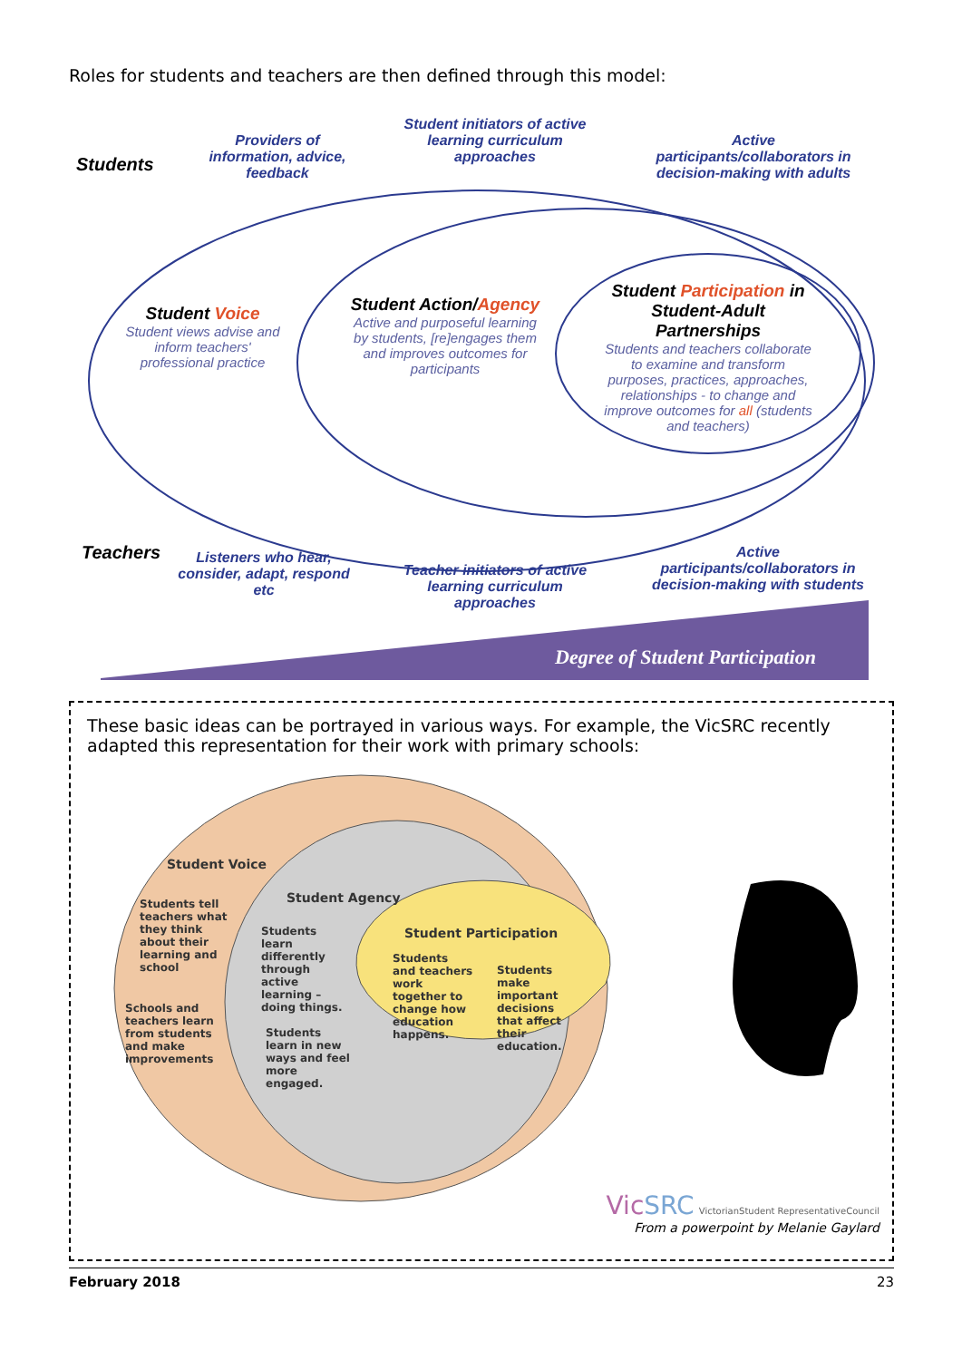Roles for students and teachers are then defined through this model:
Students
Providers of information, advice, feedback
Student initiators of active learning curriculum approaches
Active participants/collaborators in decision-making with adults
Student Voice
Student views advise and inform teachers' professional practice
Student Action/Agency
Active and purposeful learning by students, [re]engages them and improves outcomes for participants
Student Participation in Student-Adult Partnerships
Students and teachers collaborate to examine and transform purposes, practices, approaches, relationships - to change and improve outcomes for all (students and teachers)
Teachers
Listeners who hear, consider, adapt, respond etc
Teacher initiators of active learning curriculum approaches
Active participants/collaborators in decision-making with students
Degree of Student Participation
These basic ideas can be portrayed in various ways. For example, the VicSRC recently adapted this representation for their work with primary schools:
Student Voice
Students tell teachers what they think about their learning and school
Schools and teachers learn from students and make improvements
Student Agency
Students learn differently through active learning – doing things.
Students learn in new ways and feel more engaged.
Student Participation
Students and teachers work together to change how education happens.
Students make important decisions that affect their education.
Vic SRC VictorianStudent RepresentativeCouncil
From a powerpoint by Melanie Gaylard
February 2018 23